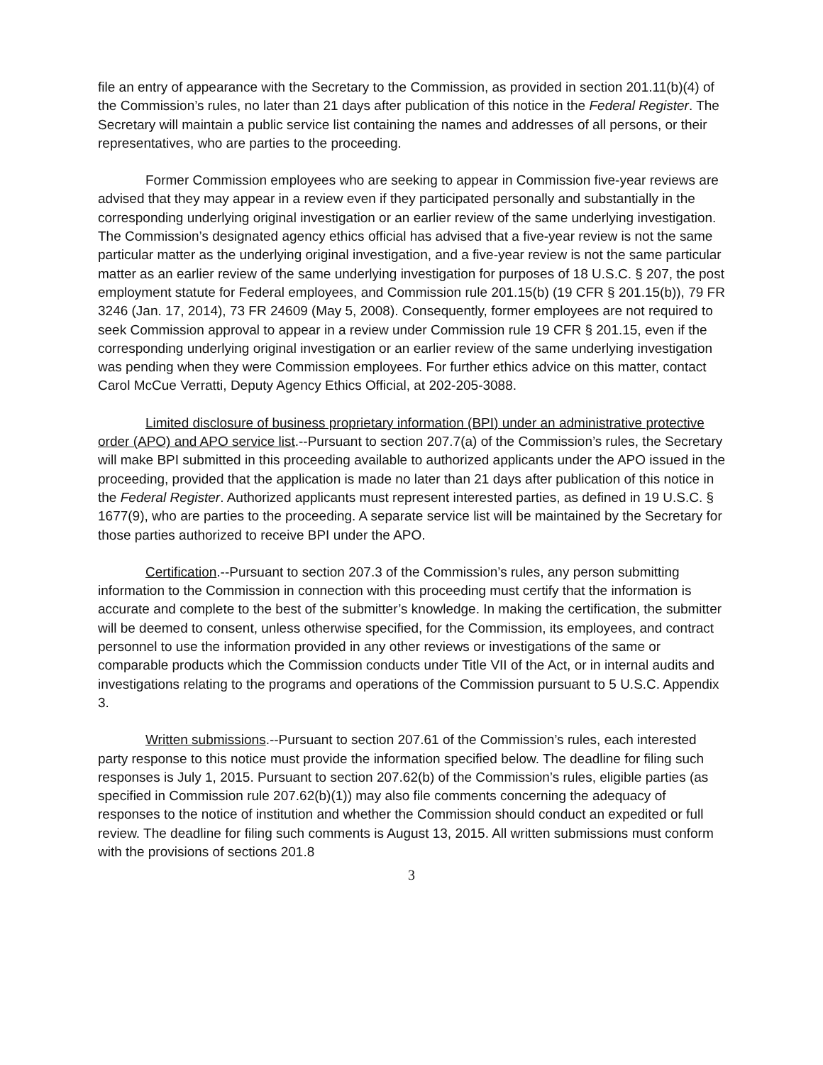file an entry of appearance with the Secretary to the Commission, as provided in section 201.11(b)(4) of the Commission’s rules, no later than 21 days after publication of this notice in the Federal Register. The Secretary will maintain a public service list containing the names and addresses of all persons, or their representatives, who are parties to the proceeding.
Former Commission employees who are seeking to appear in Commission five-year reviews are advised that they may appear in a review even if they participated personally and substantially in the corresponding underlying original investigation or an earlier review of the same underlying investigation. The Commission’s designated agency ethics official has advised that a five-year review is not the same particular matter as the underlying original investigation, and a five-year review is not the same particular matter as an earlier review of the same underlying investigation for purposes of 18 U.S.C. § 207, the post employment statute for Federal employees, and Commission rule 201.15(b) (19 CFR § 201.15(b)), 79 FR 3246 (Jan. 17, 2014), 73 FR 24609 (May 5, 2008). Consequently, former employees are not required to seek Commission approval to appear in a review under Commission rule 19 CFR § 201.15, even if the corresponding underlying original investigation or an earlier review of the same underlying investigation was pending when they were Commission employees. For further ethics advice on this matter, contact Carol McCue Verratti, Deputy Agency Ethics Official, at 202-205-3088.
Limited disclosure of business proprietary information (BPI) under an administrative protective order (APO) and APO service list.--Pursuant to section 207.7(a) of the Commission’s rules, the Secretary will make BPI submitted in this proceeding available to authorized applicants under the APO issued in the proceeding, provided that the application is made no later than 21 days after publication of this notice in the Federal Register. Authorized applicants must represent interested parties, as defined in 19 U.S.C. § 1677(9), who are parties to the proceeding. A separate service list will be maintained by the Secretary for those parties authorized to receive BPI under the APO.
Certification.--Pursuant to section 207.3 of the Commission’s rules, any person submitting information to the Commission in connection with this proceeding must certify that the information is accurate and complete to the best of the submitter’s knowledge. In making the certification, the submitter will be deemed to consent, unless otherwise specified, for the Commission, its employees, and contract personnel to use the information provided in any other reviews or investigations of the same or comparable products which the Commission conducts under Title VII of the Act, or in internal audits and investigations relating to the programs and operations of the Commission pursuant to 5 U.S.C. Appendix 3.
Written submissions.--Pursuant to section 207.61 of the Commission’s rules, each interested party response to this notice must provide the information specified below. The deadline for filing such responses is July 1, 2015. Pursuant to section 207.62(b) of the Commission’s rules, eligible parties (as specified in Commission rule 207.62(b)(1)) may also file comments concerning the adequacy of responses to the notice of institution and whether the Commission should conduct an expedited or full review. The deadline for filing such comments is August 13, 2015. All written submissions must conform with the provisions of sections 201.8
3